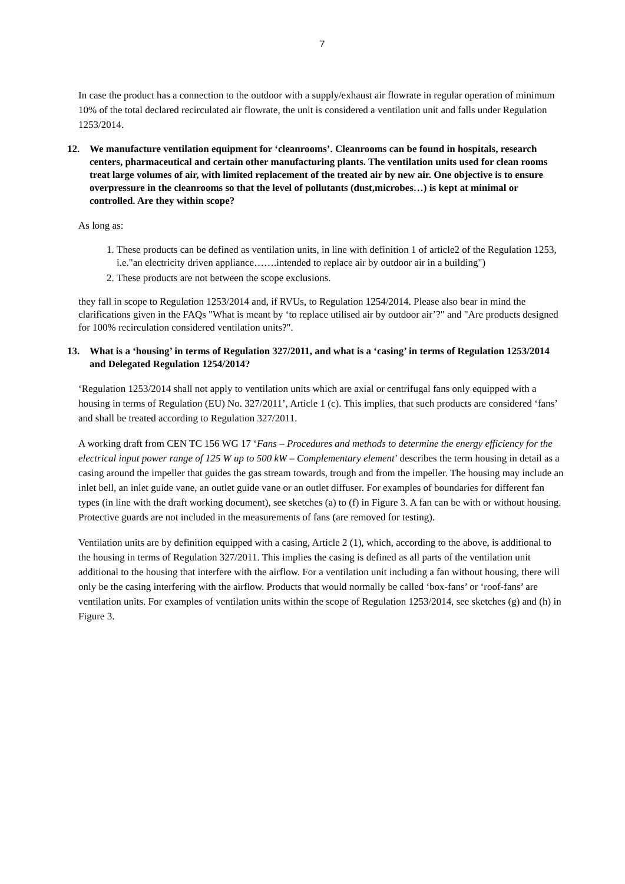7
In case the product has a connection to the outdoor with a supply/exhaust air flowrate in regular operation of minimum 10% of the total declared recirculated air flowrate, the unit is considered a ventilation unit and falls under Regulation 1253/2014.
12. We manufacture ventilation equipment for ‘cleanrooms’. Cleanrooms can be found in hospitals, research centers, pharmaceutical and certain other manufacturing plants. The ventilation units used for clean rooms treat large volumes of air, with limited replacement of the treated air by new air. One objective is to ensure overpressure in the cleanrooms so that the level of pollutants (dust,microbes…) is kept at minimal or controlled. Are they within scope?
As long as:
1. These products can be defined as ventilation units, in line with definition 1 of article2 of the Regulation 1253, i.e."an electricity driven appliance…….intended to replace air by outdoor air in a building")
2. These products are not between the scope exclusions.
they fall in scope to Regulation 1253/2014 and, if RVUs, to Regulation 1254/2014. Please also bear in mind the clarifications given in the FAQs "What is meant by ‘to replace utilised air by outdoor air’?" and "Are products designed for 100% recirculation considered ventilation units?".
13. What is a ‘housing’ in terms of Regulation 327/2011, and what is a ‘casing’ in terms of Regulation 1253/2014 and Delegated Regulation 1254/2014?
‘Regulation 1253/2014 shall not apply to ventilation units which are axial or centrifugal fans only equipped with a housing in terms of Regulation (EU) No. 327/2011’, Article 1 (c). This implies, that such products are considered ‘fans’ and shall be treated according to Regulation 327/2011.
A working draft from CEN TC 156 WG 17 ‘Fans – Procedures and methods to determine the energy efficiency for the electrical input power range of 125 W up to 500 kW – Complementary element’ describes the term housing in detail as a casing around the impeller that guides the gas stream towards, trough and from the impeller. The housing may include an inlet bell, an inlet guide vane, an outlet guide vane or an outlet diffuser. For examples of boundaries for different fan types (in line with the draft working document), see sketches (a) to (f) in Figure 3. A fan can be with or without housing. Protective guards are not included in the measurements of fans (are removed for testing).
Ventilation units are by definition equipped with a casing, Article 2 (1), which, according to the above, is additional to the housing in terms of Regulation 327/2011. This implies the casing is defined as all parts of the ventilation unit additional to the housing that interfere with the airflow. For a ventilation unit including a fan without housing, there will only be the casing interfering with the airflow. Products that would normally be called ‘box-fans’ or ‘roof-fans’ are ventilation units. For examples of ventilation units within the scope of Regulation 1253/2014, see sketches (g) and (h) in Figure 3.